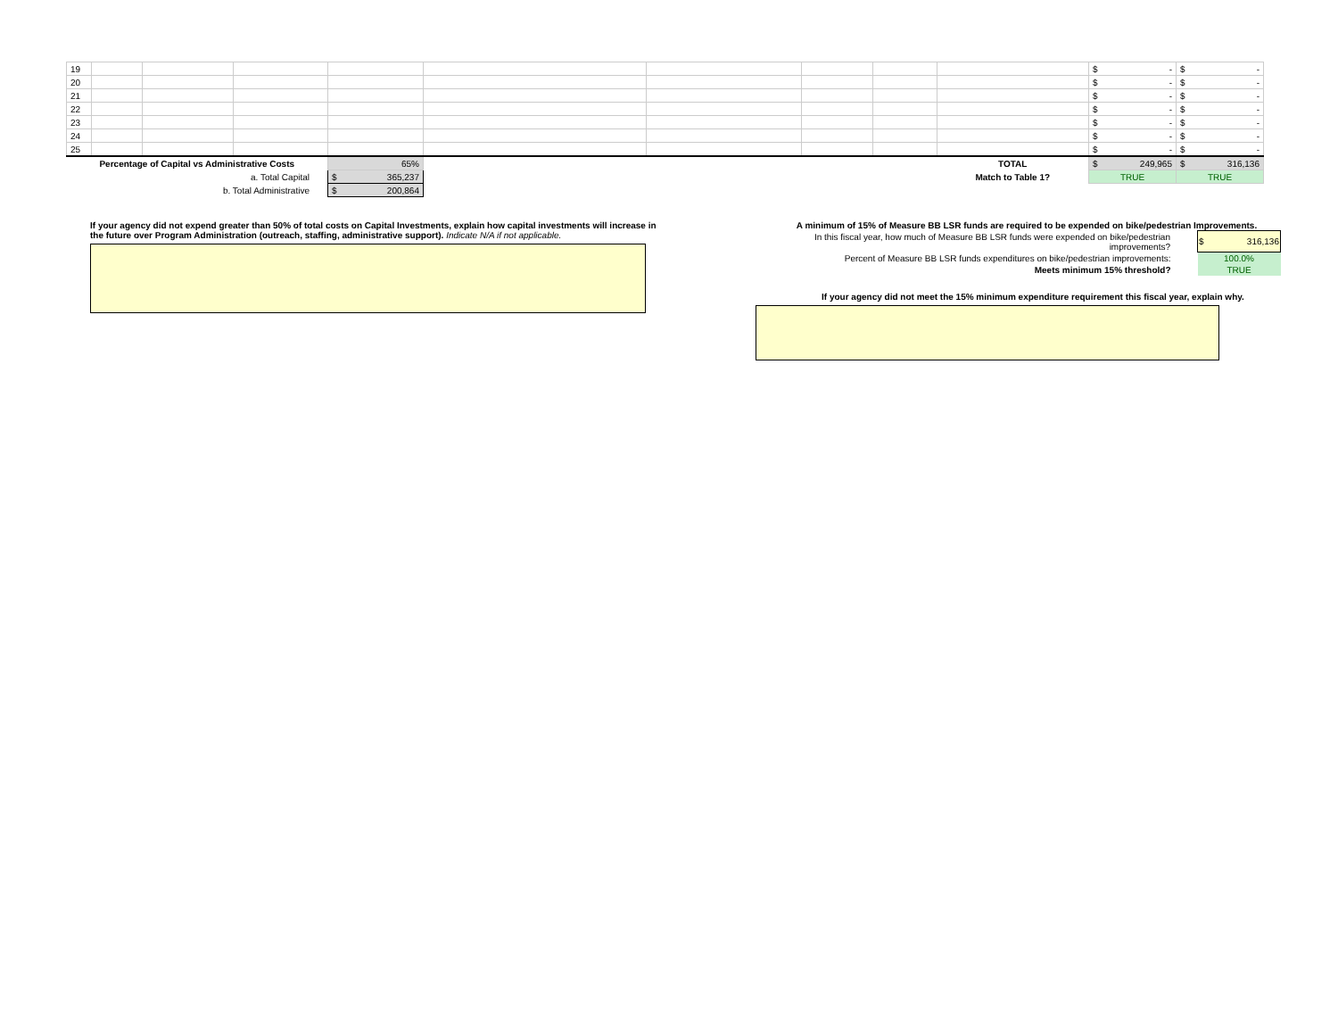| 19 | | | | | | | | | | $ - | $ - |
| 20 | | | | | | | | | | $ - | $ - |
| 21 | | | | | | | | | | $ - | $ - |
| 22 | | | | | | | | | | $ - | $ - |
| 23 | | | | | | | | | | $ - | $ - |
| 24 | | | | | | | | | | $ - | $ - |
| 25 | | | | | | | | | | $ - | $ - |
| Percentage of Capital vs Administrative Costs | | | | 65% | | | | | TOTAL | $ 249,965 | $ 316,136 |
| a. Total Capital | | | | $ 365,237 | | | | | Match to Table 1? | TRUE | TRUE |
| b. Total Administrative | | | | $ 200,864 | | | | | | | |
If your agency did not expend greater than 50% of total costs on Capital Investments, explain how capital investments will increase in the future over Program Administration (outreach, staffing, administrative support). Indicate N/A if not applicable.
A minimum of 15% of Measure BB LSR funds are required to be expended on bike/pedestrian Improvements.
| In this fiscal year, how much of Measure BB LSR funds were expended on bike/pedestrian improvements? | $ 316,136 |
| Percent of Measure BB LSR funds expenditures on bike/pedestrian improvements: | 100.0% |
| Meets minimum 15% threshold? | TRUE |
If your agency did not meet the 15% minimum expenditure requirement this fiscal year, explain why.